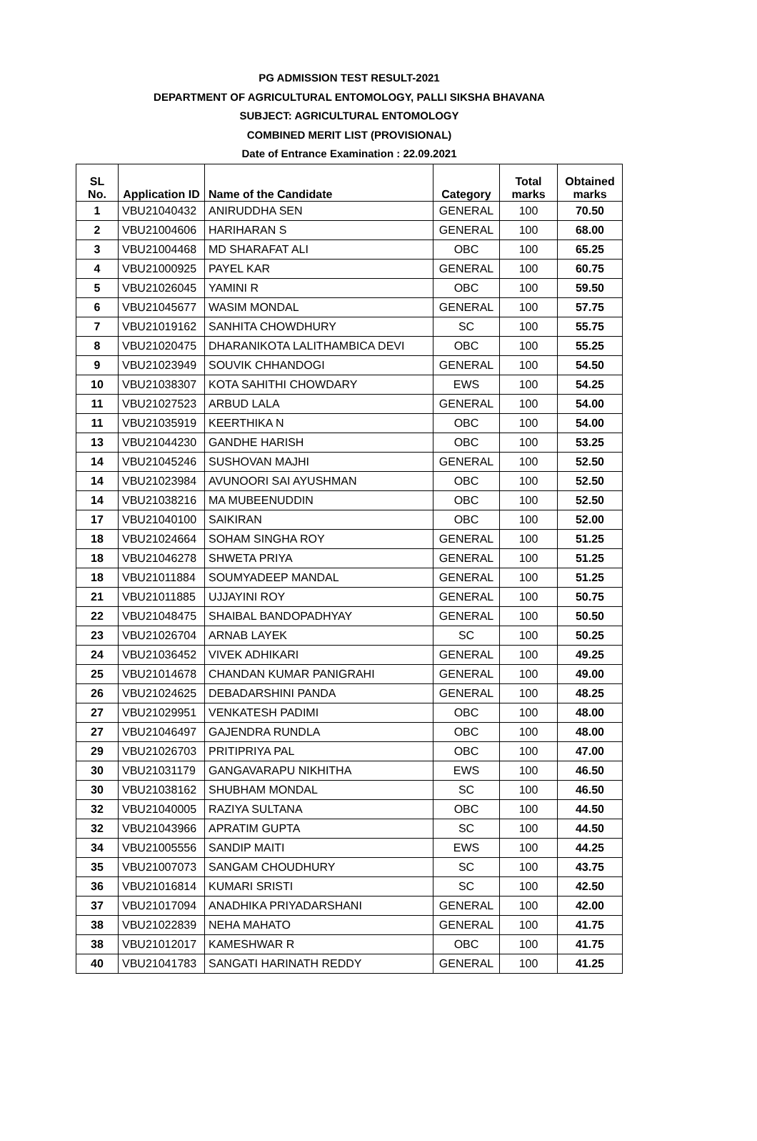PG ADMISSION TEST RESULT-2021
DEPARTMENT OF AGRICULTURAL ENTOMOLOGY, PALLI SIKSHA BHAVANA
SUBJECT: AGRICULTURAL ENTOMOLOGY
COMBINED MERIT LIST (PROVISIONAL)
Date of Entrance Examination : 22.09.2021
| SL No. | Application ID | Name of the Candidate | Category | Total marks | Obtained marks |
| --- | --- | --- | --- | --- | --- |
| 1 | VBU21040432 | ANIRUDDHA SEN | GENERAL | 100 | 70.50 |
| 2 | VBU21004606 | HARIHARAN S | GENERAL | 100 | 68.00 |
| 3 | VBU21004468 | MD SHARAFAT ALI | OBC | 100 | 65.25 |
| 4 | VBU21000925 | PAYEL KAR | GENERAL | 100 | 60.75 |
| 5 | VBU21026045 | YAMINI R | OBC | 100 | 59.50 |
| 6 | VBU21045677 | WASIM MONDAL | GENERAL | 100 | 57.75 |
| 7 | VBU21019162 | SANHITA CHOWDHURY | SC | 100 | 55.75 |
| 8 | VBU21020475 | DHARANIKOTA LALITHAMBICA DEVI | OBC | 100 | 55.25 |
| 9 | VBU21023949 | SOUVIK CHHANDOGI | GENERAL | 100 | 54.50 |
| 10 | VBU21038307 | KOTA SAHITHI CHOWDARY | EWS | 100 | 54.25 |
| 11 | VBU21027523 | ARBUD LALA | GENERAL | 100 | 54.00 |
| 11 | VBU21035919 | KEERTHIKA N | OBC | 100 | 54.00 |
| 13 | VBU21044230 | GANDHE HARISH | OBC | 100 | 53.25 |
| 14 | VBU21045246 | SUSHOVAN MAJHI | GENERAL | 100 | 52.50 |
| 14 | VBU21023984 | AVUNOORI SAI AYUSHMAN | OBC | 100 | 52.50 |
| 14 | VBU21038216 | MA MUBEENUDDIN | OBC | 100 | 52.50 |
| 17 | VBU21040100 | SAIKIRAN | OBC | 100 | 52.00 |
| 18 | VBU21024664 | SOHAM SINGHA ROY | GENERAL | 100 | 51.25 |
| 18 | VBU21046278 | SHWETA PRIYA | GENERAL | 100 | 51.25 |
| 18 | VBU21011884 | SOUMYADEEP MANDAL | GENERAL | 100 | 51.25 |
| 21 | VBU21011885 | UJJAYINI ROY | GENERAL | 100 | 50.75 |
| 22 | VBU21048475 | SHAIBAL BANDOPADHYAY | GENERAL | 100 | 50.50 |
| 23 | VBU21026704 | ARNAB LAYEK | SC | 100 | 50.25 |
| 24 | VBU21036452 | VIVEK ADHIKARI | GENERAL | 100 | 49.25 |
| 25 | VBU21014678 | CHANDAN KUMAR PANIGRAHI | GENERAL | 100 | 49.00 |
| 26 | VBU21024625 | DEBADARSHINI PANDA | GENERAL | 100 | 48.25 |
| 27 | VBU21029951 | VENKATESH PADIMI | OBC | 100 | 48.00 |
| 27 | VBU21046497 | GAJENDRA RUNDLA | OBC | 100 | 48.00 |
| 29 | VBU21026703 | PRITIPRIYA PAL | OBC | 100 | 47.00 |
| 30 | VBU21031179 | GANGAVARAPU NIKHITHA | EWS | 100 | 46.50 |
| 30 | VBU21038162 | SHUBHAM MONDAL | SC | 100 | 46.50 |
| 32 | VBU21040005 | RAZIYA SULTANA | OBC | 100 | 44.50 |
| 32 | VBU21043966 | APRATIM GUPTA | SC | 100 | 44.50 |
| 34 | VBU21005556 | SANDIP MAITI | EWS | 100 | 44.25 |
| 35 | VBU21007073 | SANGAM CHOUDHURY | SC | 100 | 43.75 |
| 36 | VBU21016814 | KUMARI SRISTI | SC | 100 | 42.50 |
| 37 | VBU21017094 | ANADHIKA PRIYADARSHANI | GENERAL | 100 | 42.00 |
| 38 | VBU21022839 | NEHA MAHATO | GENERAL | 100 | 41.75 |
| 38 | VBU21012017 | KAMESHWAR R | OBC | 100 | 41.75 |
| 40 | VBU21041783 | SANGATI HARINATH REDDY | GENERAL | 100 | 41.25 |